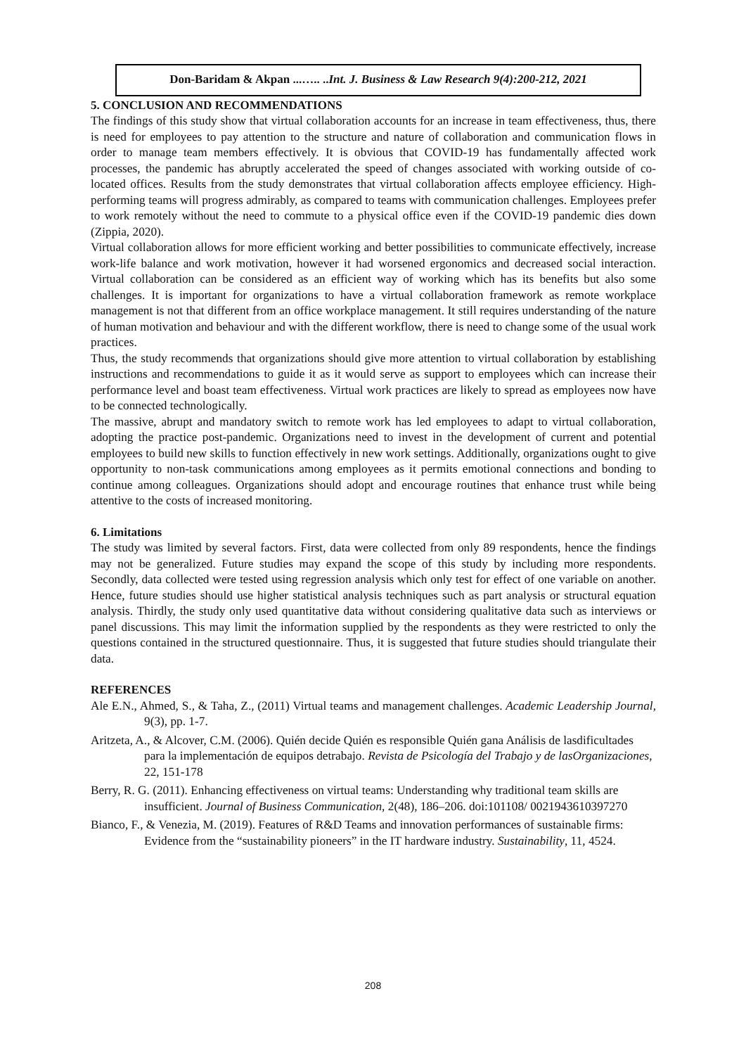Don-Baridam & Akpan ...….. ..Int. J. Business & Law Research 9(4):200-212, 2021
5. CONCLUSION AND RECOMMENDATIONS
The findings of this study show that virtual collaboration accounts for an increase in team effectiveness, thus, there is need for employees to pay attention to the structure and nature of collaboration and communication flows in order to manage team members effectively. It is obvious that COVID-19 has fundamentally affected work processes, the pandemic has abruptly accelerated the speed of changes associated with working outside of co-located offices. Results from the study demonstrates that virtual collaboration affects employee efficiency. High-performing teams will progress admirably, as compared to teams with communication challenges. Employees prefer to work remotely without the need to commute to a physical office even if the COVID-19 pandemic dies down (Zippia, 2020).
Virtual collaboration allows for more efficient working and better possibilities to communicate effectively, increase work-life balance and work motivation, however it had worsened ergonomics and decreased social interaction. Virtual collaboration can be considered as an efficient way of working which has its benefits but also some challenges. It is important for organizations to have a virtual collaboration framework as remote workplace management is not that different from an office workplace management. It still requires understanding of the nature of human motivation and behaviour and with the different workflow, there is need to change some of the usual work practices.
Thus, the study recommends that organizations should give more attention to virtual collaboration by establishing instructions and recommendations to guide it as it would serve as support to employees which can increase their performance level and boast team effectiveness. Virtual work practices are likely to spread as employees now have to be connected technologically.
The massive, abrupt and mandatory switch to remote work has led employees to adapt to virtual collaboration, adopting the practice post-pandemic. Organizations need to invest in the development of current and potential employees to build new skills to function effectively in new work settings. Additionally, organizations ought to give opportunity to non-task communications among employees as it permits emotional connections and bonding to continue among colleagues. Organizations should adopt and encourage routines that enhance trust while being attentive to the costs of increased monitoring.
6. Limitations
The study was limited by several factors. First, data were collected from only 89 respondents, hence the findings may not be generalized. Future studies may expand the scope of this study by including more respondents. Secondly, data collected were tested using regression analysis which only test for effect of one variable on another. Hence, future studies should use higher statistical analysis techniques such as part analysis or structural equation analysis. Thirdly, the study only used quantitative data without considering qualitative data such as interviews or panel discussions. This may limit the information supplied by the respondents as they were restricted to only the questions contained in the structured questionnaire. Thus, it is suggested that future studies should triangulate their data.
REFERENCES
Ale E.N., Ahmed, S., & Taha, Z., (2011) Virtual teams and management challenges. Academic Leadership Journal, 9(3), pp. 1-7.
Aritzeta, A., & Alcover, C.M. (2006). Quién decide Quién es responsible Quién gana Análisis de lasdificultades para la implementación de equipos detrabajo. Revista de Psicología del Trabajo y de lasOrganizaciones, 22, 151-178
Berry, R. G. (2011). Enhancing effectiveness on virtual teams: Understanding why traditional team skills are insufficient. Journal of Business Communication, 2(48), 186–206. doi:101108/ 0021943610397270
Bianco, F., & Venezia, M. (2019). Features of R&D Teams and innovation performances of sustainable firms: Evidence from the “sustainability pioneers” in the IT hardware industry. Sustainability, 11, 4524.
208